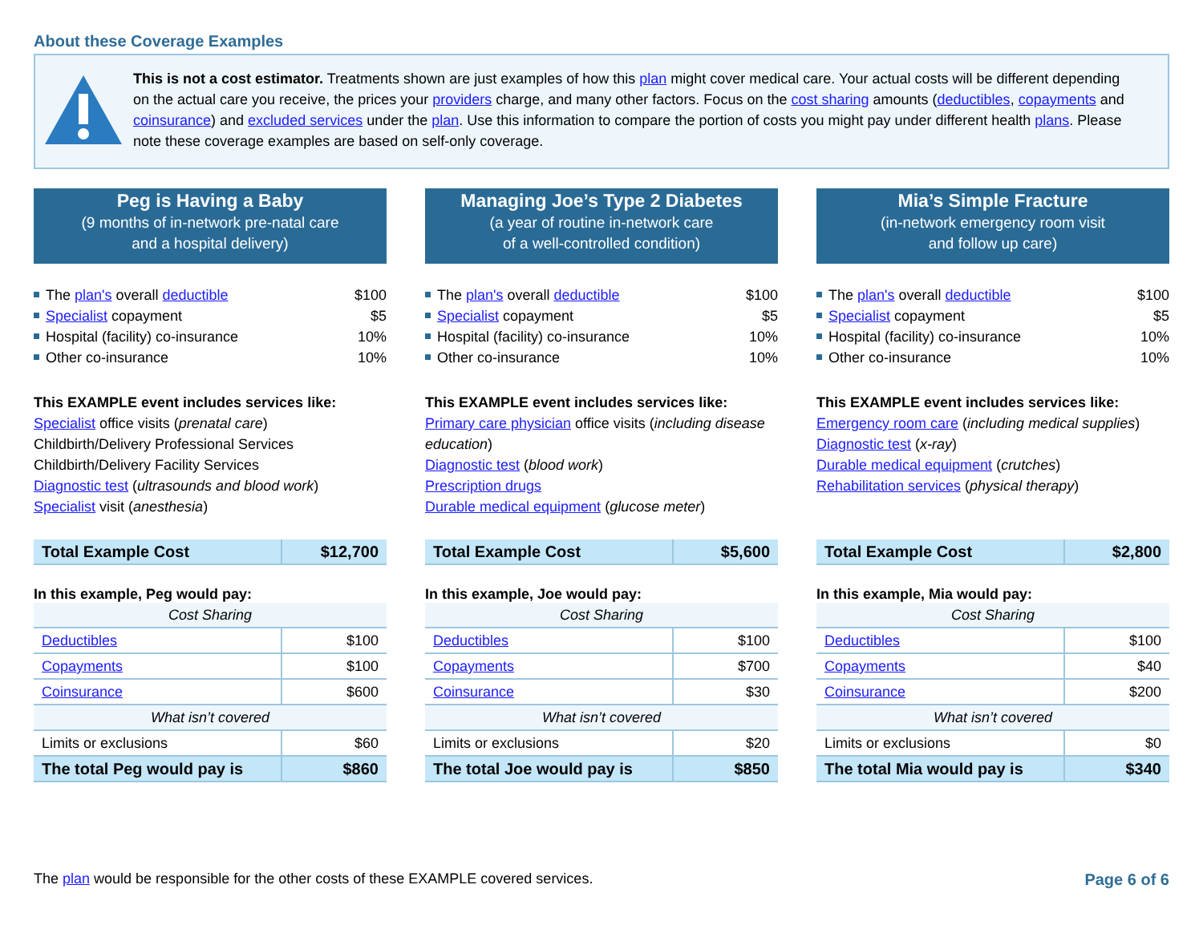About these Coverage Examples
This is not a cost estimator. Treatments shown are just examples of how this plan might cover medical care. Your actual costs will be different depending on the actual care you receive, the prices your providers charge, and many other factors. Focus on the cost sharing amounts (deductibles, copayments and coinsurance) and excluded services under the plan. Use this information to compare the portion of costs you might pay under different health plans. Please note these coverage examples are based on self-only coverage.
Peg is Having a Baby
(9 months of in-network pre-natal care
and a hospital delivery)
The plan's overall deductible $100
Specialist copayment $5
Hospital (facility) co-insurance 10%
Other co-insurance 10%
This EXAMPLE event includes services like:
Specialist office visits (prenatal care)
Childbirth/Delivery Professional Services
Childbirth/Delivery Facility Services
Diagnostic test (ultrasounds and blood work)
Specialist visit (anesthesia)
| Total Example Cost | $12,700 |
In this example, Peg would pay:
| Cost Sharing | |
| Deductibles | $100 |
| Copayments | $100 |
| Coinsurance | $600 |
| What isn’t covered | |
| Limits or exclusions | $60 |
| The total Peg would pay is | $860 |
Managing Joe’s Type 2 Diabetes
(a year of routine in-network care
of a well-controlled condition)
The plan's overall deductible $100
Specialist copayment $5
Hospital (facility) co-insurance 10%
Other co-insurance 10%
This EXAMPLE event includes services like:
Primary care physician office visits (including disease education)
Diagnostic test (blood work)
Prescription drugs
Durable medical equipment (glucose meter)
| Total Example Cost | $5,600 |
In this example, Joe would pay:
| Cost Sharing | |
| Deductibles | $100 |
| Copayments | $700 |
| Coinsurance | $30 |
| What isn’t covered | |
| Limits or exclusions | $20 |
| The total Joe would pay is | $850 |
Mia’s Simple Fracture
(in-network emergency room visit
and follow up care)
The plan's overall deductible $100
Specialist copayment $5
Hospital (facility) co-insurance 10%
Other co-insurance 10%
This EXAMPLE event includes services like:
Emergency room care (including medical supplies)
Diagnostic test (x-ray)
Durable medical equipment (crutches)
Rehabilitation services (physical therapy)
| Total Example Cost | $2,800 |
In this example, Mia would pay:
| Cost Sharing | |
| Deductibles | $100 |
| Copayments | $40 |
| Coinsurance | $200 |
| What isn’t covered | |
| Limits or exclusions | $0 |
| The total Mia would pay is | $340 |
The plan would be responsible for the other costs of these EXAMPLE covered services. Page 6 of 6